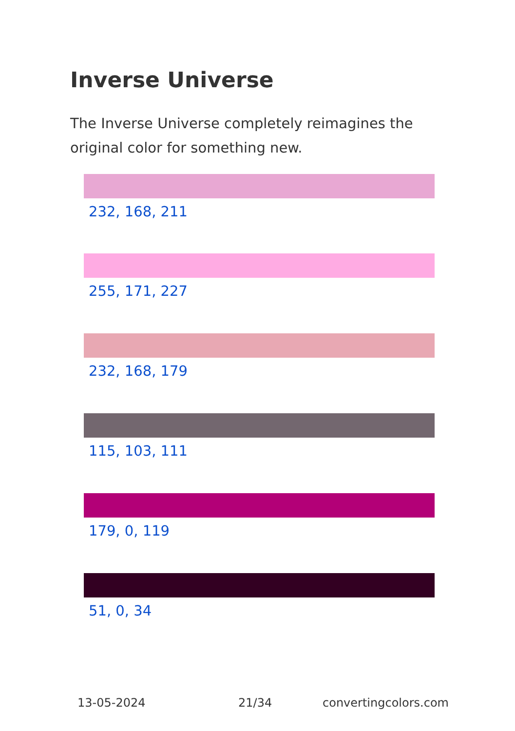Inverse Universe
The Inverse Universe completely reimagines the original color for something new.
232, 168, 211
255, 171, 227
232, 168, 179
115, 103, 111
179, 0, 119
51, 0, 34
13-05-2024 21/34 convertingcolors.com